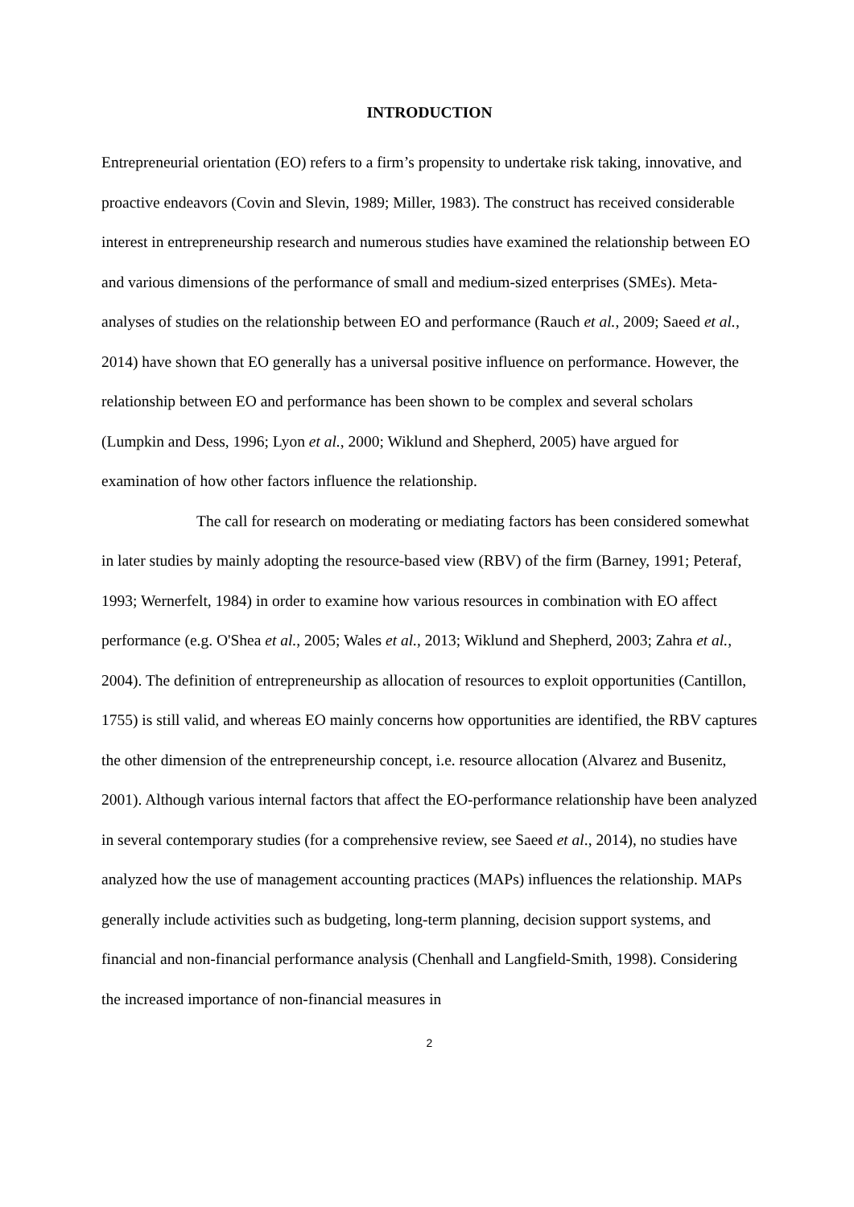INTRODUCTION
Entrepreneurial orientation (EO) refers to a firm’s propensity to undertake risk taking, innovative, and proactive endeavors (Covin and Slevin, 1989; Miller, 1983). The construct has received considerable interest in entrepreneurship research and numerous studies have examined the relationship between EO and various dimensions of the performance of small and medium-sized enterprises (SMEs). Meta-analyses of studies on the relationship between EO and performance (Rauch et al., 2009; Saeed et al., 2014) have shown that EO generally has a universal positive influence on performance. However, the relationship between EO and performance has been shown to be complex and several scholars (Lumpkin and Dess, 1996; Lyon et al., 2000; Wiklund and Shepherd, 2005) have argued for examination of how other factors influence the relationship.
The call for research on moderating or mediating factors has been considered somewhat in later studies by mainly adopting the resource-based view (RBV) of the firm (Barney, 1991; Peteraf, 1993; Wernerfelt, 1984) in order to examine how various resources in combination with EO affect performance (e.g. O'Shea et al., 2005; Wales et al., 2013; Wiklund and Shepherd, 2003; Zahra et al., 2004). The definition of entrepreneurship as allocation of resources to exploit opportunities (Cantillon, 1755) is still valid, and whereas EO mainly concerns how opportunities are identified, the RBV captures the other dimension of the entrepreneurship concept, i.e. resource allocation (Alvarez and Busenitz, 2001). Although various internal factors that affect the EO-performance relationship have been analyzed in several contemporary studies (for a comprehensive review, see Saeed et al., 2014), no studies have analyzed how the use of management accounting practices (MAPs) influences the relationship. MAPs generally include activities such as budgeting, long-term planning, decision support systems, and financial and non-financial performance analysis (Chenhall and Langfield-Smith, 1998). Considering the increased importance of non-financial measures in
2